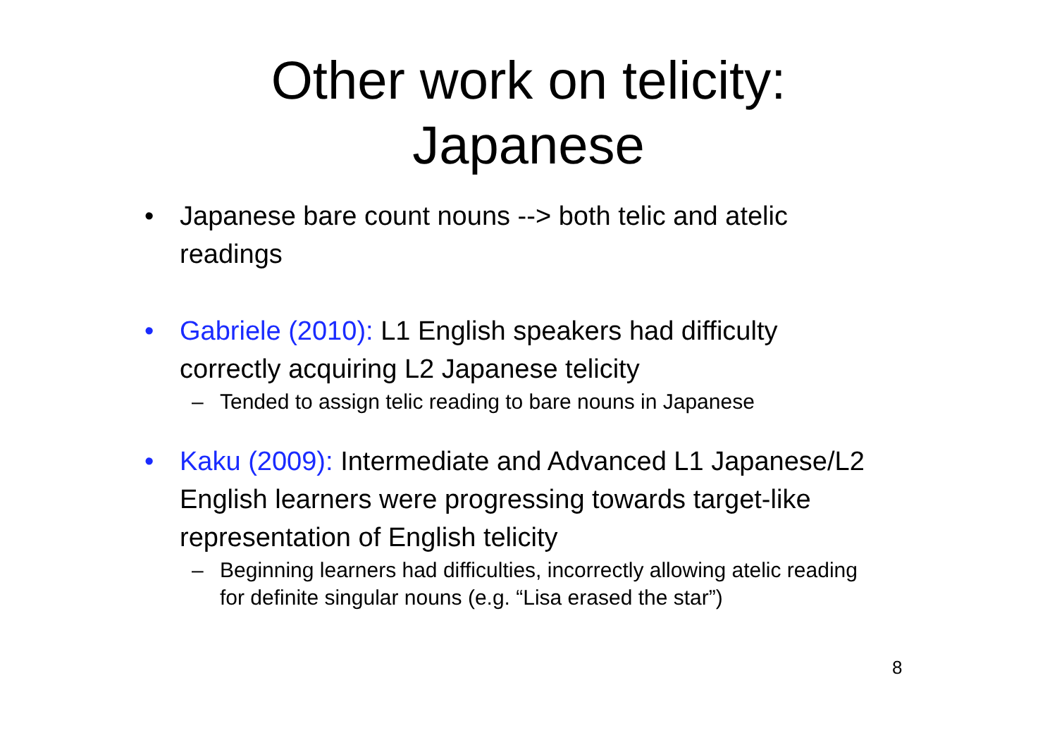Other work on telicity:
Japanese
• Japanese bare count nouns --> both telic and atelic readings
• Gabriele (2010): L1 English speakers had difficulty correctly acquiring L2 Japanese telicity
– Tended to assign telic reading to bare nouns in Japanese
• Kaku (2009): Intermediate and Advanced L1 Japanese/L2 English learners were progressing towards target-like representation of English telicity
– Beginning learners had difficulties, incorrectly allowing atelic reading for definite singular nouns (e.g. “Lisa erased the star”)
8